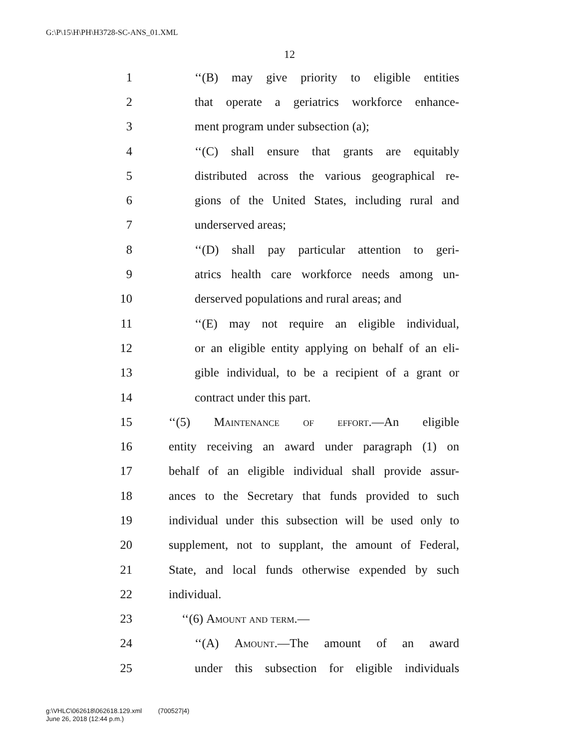G:\P\15\H\PH\H3728-SC-ANS_01.XML
12
1 ‘‘(B) may give priority to eligible entities
2 that operate a geriatrics workforce enhance-
3 ment program under subsection (a);
4 ‘‘(C) shall ensure that grants are equitably
5 distributed across the various geographical re-
6 gions of the United States, including rural and
7 underserved areas;
8 ‘‘(D) shall pay particular attention to geri-
9 atrics health care workforce needs among un-
10 derserved populations and rural areas; and
11 ‘‘(E) may not require an eligible individual,
12 or an eligible entity applying on behalf of an eli-
13 gible individual, to be a recipient of a grant or
14 contract under this part.
15 ‘‘(5) Maintenance of effort.—An eligible
16 entity receiving an award under paragraph (1) on
17 behalf of an eligible individual shall provide assur-
18 ances to the Secretary that funds provided to such
19 individual under this subsection will be used only to
20 supplement, not to supplant, the amount of Federal,
21 State, and local funds otherwise expended by such
22 individual.
23 ‘‘(6) Amount and term.—
24 ‘‘(A) Amount.—The amount of an award
25 under this subsection for eligible individuals
g:\VHLC\062618\062618.129.xml (700527|4)
June 26, 2018 (12:44 p.m.)